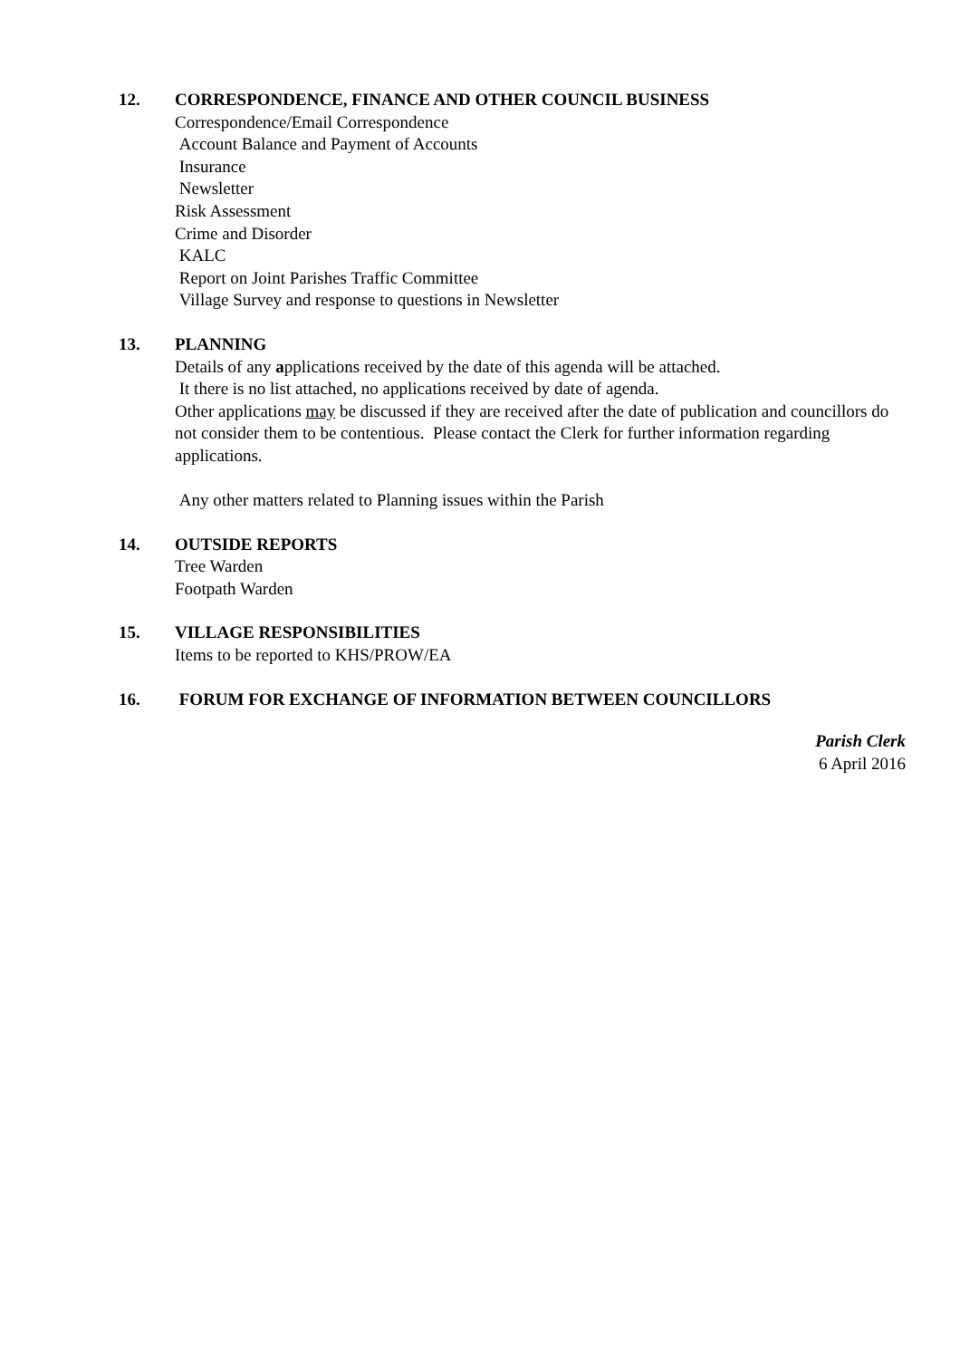12. CORRESPONDENCE, FINANCE AND OTHER COUNCIL BUSINESS
Correspondence/Email Correspondence
Account Balance and Payment of Accounts
Insurance
Newsletter
Risk Assessment
Crime and Disorder
KALC
Report on Joint Parishes Traffic Committee
Village Survey and response to questions in Newsletter
13. PLANNING
Details of any applications received by the date of this agenda will be attached.
It there is no list attached, no applications received by date of agenda.
Other applications may be discussed if they are received after the date of publication and councillors do not consider them to be contentious. Please contact the Clerk for further information regarding applications.
Any other matters related to Planning issues within the Parish
14. OUTSIDE REPORTS
Tree Warden
Footpath Warden
15. VILLAGE RESPONSIBILITIES
Items to be reported to KHS/PROW/EA
16. FORUM FOR EXCHANGE OF INFORMATION BETWEEN COUNCILLORS
Parish Clerk
6 April 2016